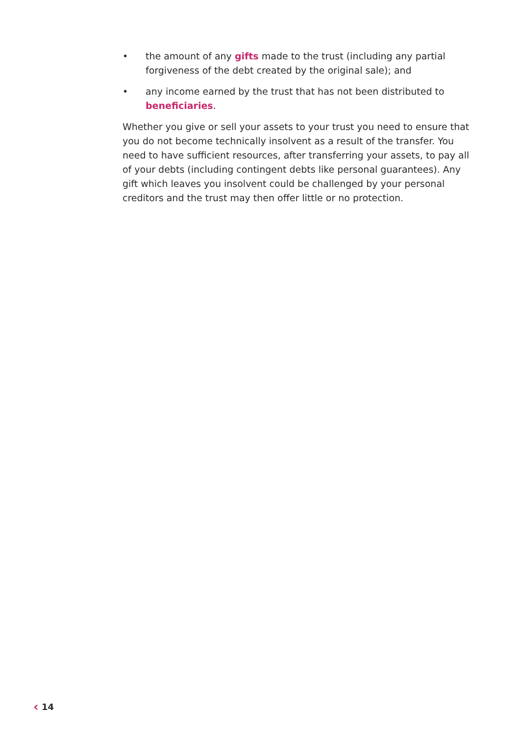• the amount of any gifts made to the trust (including any partial forgiveness of the debt created by the original sale); and
• any income earned by the trust that has not been distributed to beneficiaries.
Whether you give or sell your assets to your trust you need to ensure that you do not become technically insolvent as a result of the transfer. You need to have sufficient resources, after transferring your assets, to pay all of your debts (including contingent debts like personal guarantees). Any gift which leaves you insolvent could be challenged by your personal creditors and the trust may then offer little or no protection.
‹ 14